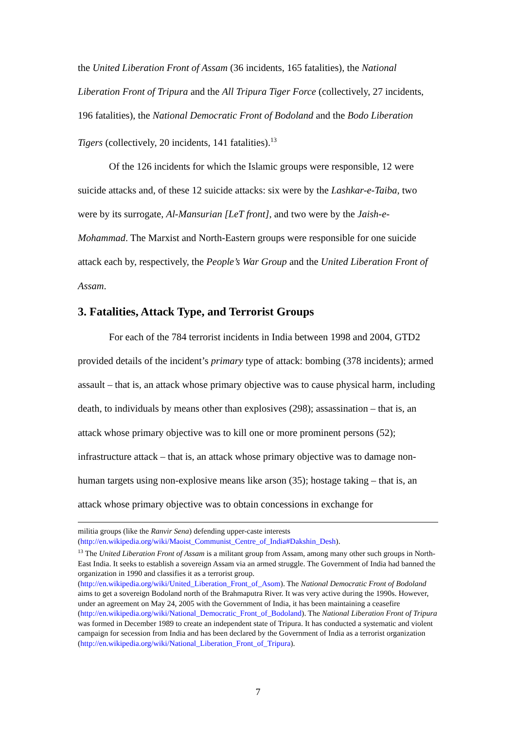the United Liberation Front of Assam (36 incidents, 165 fatalities), the National Liberation Front of Tripura and the All Tripura Tiger Force (collectively, 27 incidents, 196 fatalities), the National Democratic Front of Bodoland and the Bodo Liberation Tigers (collectively, 20 incidents, 141 fatalities).<sup>13</sup>
Of the 126 incidents for which the Islamic groups were responsible, 12 were suicide attacks and, of these 12 suicide attacks: six were by the Lashkar-e-Taiba, two were by its surrogate, Al-Mansurian [LeT front], and two were by the Jaish-e-Mohammad. The Marxist and North-Eastern groups were responsible for one suicide attack each by, respectively, the People’s War Group and the United Liberation Front of Assam.
3. Fatalities, Attack Type, and Terrorist Groups
For each of the 784 terrorist incidents in India between 1998 and 2004, GTD2 provided details of the incident’s primary type of attack: bombing (378 incidents); armed assault – that is, an attack whose primary objective was to cause physical harm, including death, to individuals by means other than explosives (298); assassination – that is, an attack whose primary objective was to kill one or more prominent persons (52); infrastructure attack – that is, an attack whose primary objective was to damage non-human targets using non-explosive means like arson (35); hostage taking – that is, an attack whose primary objective was to obtain concessions in exchange for
militia groups (like the Ranvir Sena) defending upper-caste interests (http://en.wikipedia.org/wiki/Maoist_Communist_Centre_of_India#Dakshin_Desh).
<sup>13</sup> The United Liberation Front of Assam is a militant group from Assam, among many other such groups in North-East India. It seeks to establish a sovereign Assam via an armed struggle. The Government of India had banned the organization in 1990 and classifies it as a terrorist group. (http://en.wikipedia.org/wiki/United_Liberation_Front_of_Asom). The National Democratic Front of Bodoland aims to get a sovereign Bodoland north of the Brahmaputra River. It was very active during the 1990s. However, under an agreement on May 24, 2005 with the Government of India, it has been maintaining a ceasefire (http://en.wikipedia.org/wiki/National_Democratic_Front_of_Bodoland). The National Liberation Front of Tripura was formed in December 1989 to create an independent state of Tripura. It has conducted a systematic and violent campaign for secession from India and has been declared by the Government of India as a terrorist organization (http://en.wikipedia.org/wiki/National_Liberation_Front_of_Tripura).
7